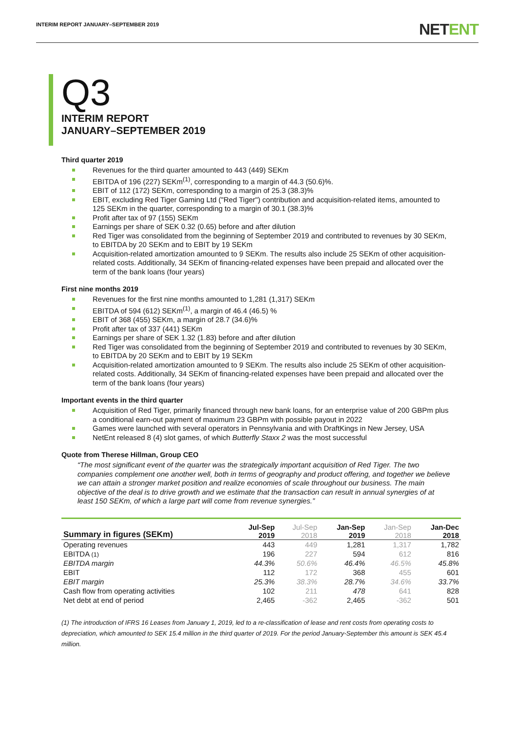INTERIM REPORT JANUARY–SEPTEMBER 2019
NETENT
Q3
INTERIM REPORT
JANUARY–SEPTEMBER 2019
Third quarter 2019
Revenues for the third quarter amounted to 443 (449) SEKm
EBITDA of 196 (227) SEKm<sup>(1)</sup>, corresponding to a margin of 44.3 (50.6)%.
EBIT of 112 (172) SEKm, corresponding to a margin of 25.3 (38.3)%
EBIT, excluding Red Tiger Gaming Ltd ("Red Tiger") contribution and acquisition-related items, amounted to 125 SEKm in the quarter, corresponding to a margin of 30.1 (38.3)%
Profit after tax of 97 (155) SEKm
Earnings per share of SEK 0.32 (0.65) before and after dilution
Red Tiger was consolidated from the beginning of September 2019 and contributed to revenues by 30 SEKm, to EBITDA by 20 SEKm and to EBIT by 19 SEKm
Acquisition-related amortization amounted to 9 SEKm. The results also include 25 SEKm of other acquisition-related costs. Additionally, 34 SEKm of financing-related expenses have been prepaid and allocated over the term of the bank loans (four years)
First nine months 2019
Revenues for the first nine months amounted to 1,281 (1,317) SEKm
EBITDA of 594 (612) SEKm<sup>(1)</sup>, a margin of 46.4 (46.5) %
EBIT of 368 (455) SEKm, a margin of 28.7 (34.6)%
Profit after tax of 337 (441) SEKm
Earnings per share of SEK 1.32 (1.83) before and after dilution
Red Tiger was consolidated from the beginning of September 2019 and contributed to revenues by 30 SEKm, to EBITDA by 20 SEKm and to EBIT by 19 SEKm
Acquisition-related amortization amounted to 9 SEKm. The results also include 25 SEKm of other acquisition-related costs. Additionally, 34 SEKm of financing-related expenses have been prepaid and allocated over the term of the bank loans (four years)
Important events in the third quarter
Acquisition of Red Tiger, primarily financed through new bank loans, for an enterprise value of 200 GBPm plus a conditional earn-out payment of maximum 23 GBPm with possible payout in 2022
Games were launched with several operators in Pennsylvania and with DraftKings in New Jersey, USA
NetEnt released 8 (4) slot games, of which Butterfly Staxx 2 was the most successful
Quote from Therese Hillman, Group CEO
“The most significant event of the quarter was the strategically important acquisition of Red Tiger. The two companies complement one another well, both in terms of geography and product offering, and together we believe we can attain a stronger market position and realize economies of scale throughout our business. The main objective of the deal is to drive growth and we estimate that the transaction can result in annual synergies of at least 150 SEKm, of which a large part will come from revenue synergies.”
| Summary in figures (SEKm) | Jul-Sep 2019 | Jul-Sep 2018 | Jan-Sep 2019 | Jan-Sep 2018 | Jan-Dec 2018 |
| --- | --- | --- | --- | --- | --- |
| Operating revenues | 443 | 449 | 1,281 | 1,317 | 1,782 |
| EBITDA (1) | 196 | 227 | 594 | 612 | 816 |
| EBITDA margin | 44.3% | 50.6% | 46.4% | 46.5% | 45.8% |
| EBIT | 112 | 172 | 368 | 455 | 601 |
| EBIT margin | 25.3% | 38.3% | 28.7% | 34.6% | 33.7% |
| Cash flow from operating activities | 102 | 211 | 478 | 641 | 828 |
| Net debt at end of period | 2,465 | -362 | 2,465 | -362 | 501 |
(1) The introduction of IFRS 16 Leases from January 1, 2019, led to a re-classification of lease and rent costs from operating costs to depreciation, which amounted to SEK 15.4 million in the third quarter of 2019. For the period January-September this amount is SEK 45.4 million.